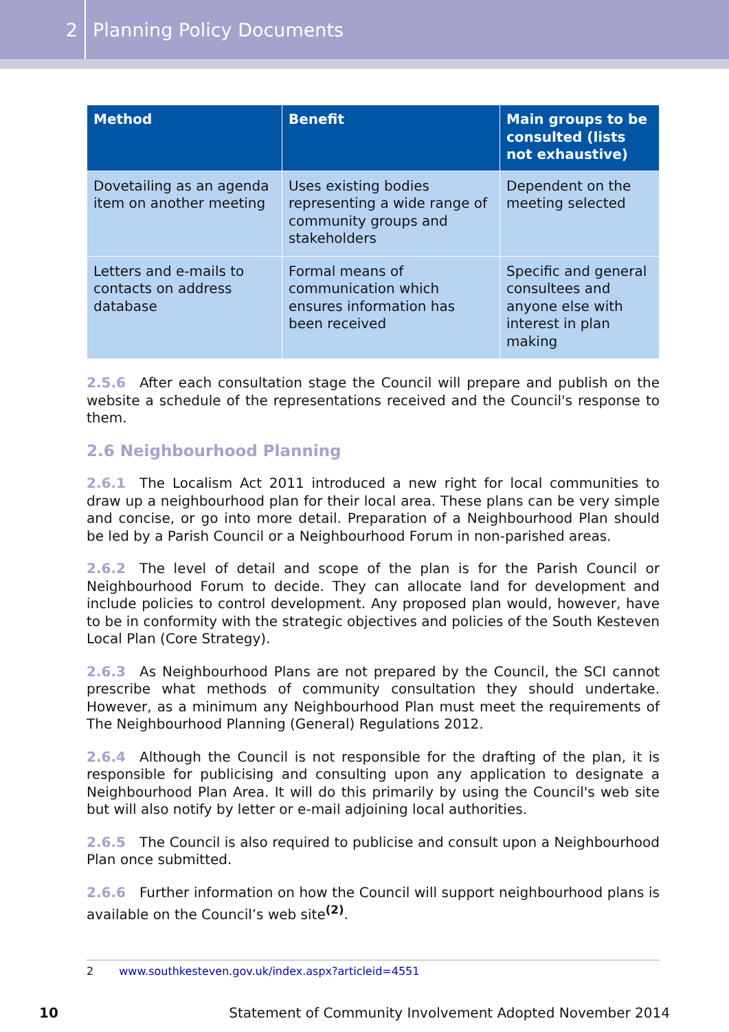2
Planning Policy Documents
| Method | Benefit | Main groups to be consulted (lists not exhaustive) |
| --- | --- | --- |
| Dovetailing as an agenda item on another meeting | Uses existing bodies representing a wide range of community groups and stakeholders | Dependent on the meeting selected |
| Letters and e-mails to contacts on address database | Formal means of communication which ensures information has been received | Specific and general consultees and anyone else with interest in plan making |
2.5.6 After each consultation stage the Council will prepare and publish on the website a schedule of the representations received and the Council's response to them.
2.6 Neighbourhood Planning
2.6.1 The Localism Act 2011 introduced a new right for local communities to draw up a neighbourhood plan for their local area. These plans can be very simple and concise, or go into more detail. Preparation of a Neighbourhood Plan should be led by a Parish Council or a Neighbourhood Forum in non-parished areas.
2.6.2 The level of detail and scope of the plan is for the Parish Council or Neighbourhood Forum to decide. They can allocate land for development and include policies to control development. Any proposed plan would, however, have to be in conformity with the strategic objectives and policies of the South Kesteven Local Plan (Core Strategy).
2.6.3 As Neighbourhood Plans are not prepared by the Council, the SCI cannot prescribe what methods of community consultation they should undertake. However, as a minimum any Neighbourhood Plan must meet the requirements of The Neighbourhood Planning (General) Regulations 2012.
2.6.4 Although the Council is not responsible for the drafting of the plan, it is responsible for publicising and consulting upon any application to designate a Neighbourhood Plan Area. It will do this primarily by using the Council's web site but will also notify by letter or e-mail adjoining local authorities.
2.6.5 The Council is also required to publicise and consult upon a Neighbourhood Plan once submitted.
2.6.6 Further information on how the Council will support neighbourhood plans is available on the Council’s web site<sup>(2)</sup>.
2 www.southkesteven.gov.uk/index.aspx?articleid=4551
10 Statement of Community Involvement Adopted November 2014